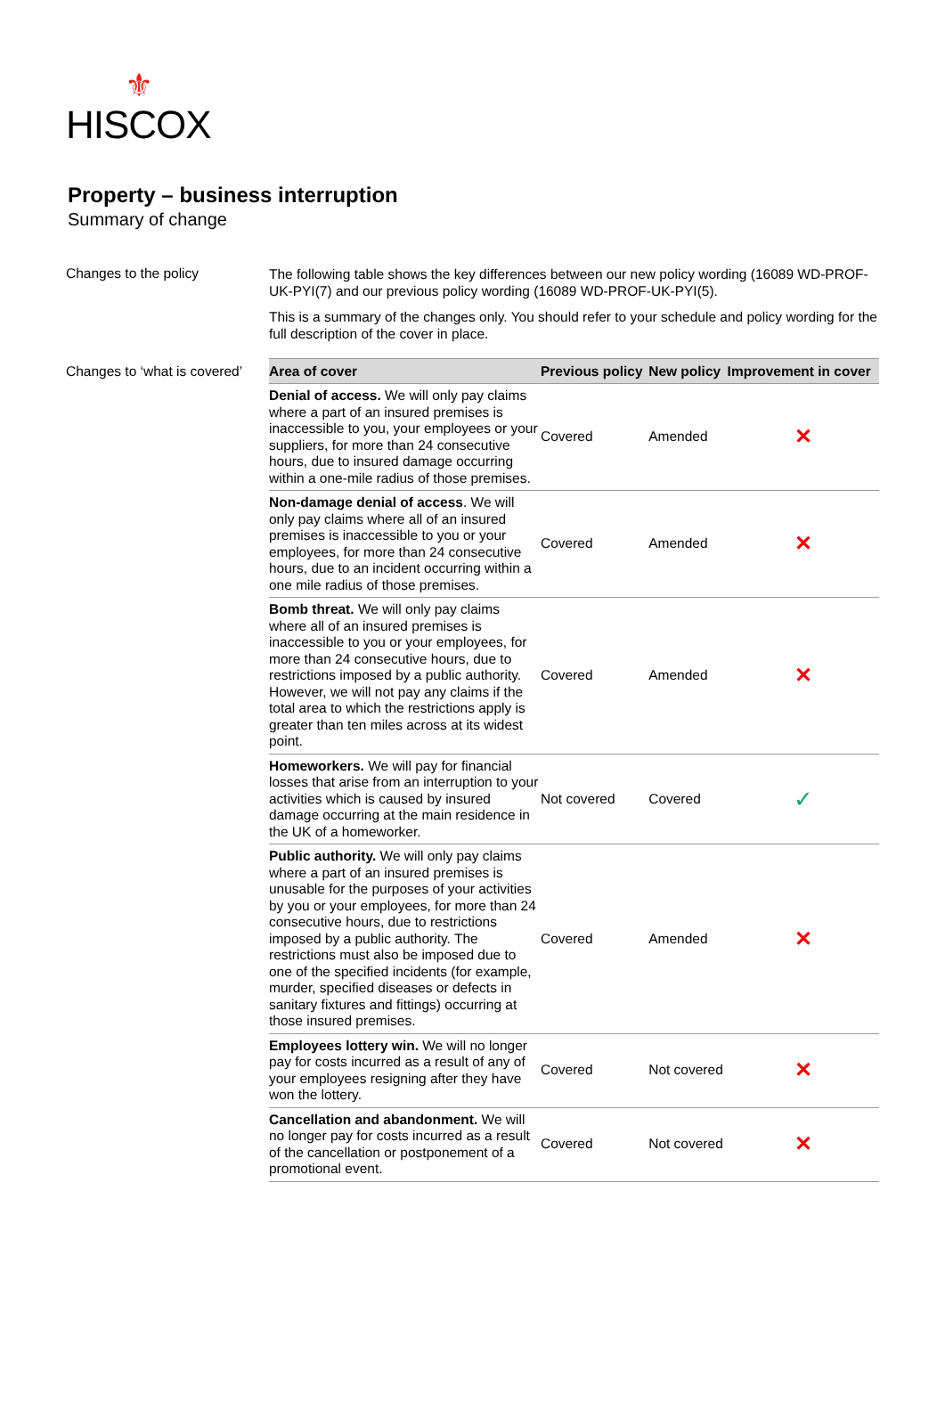⚜
HISCOX
Property – business interruption
Summary of change
Changes to the policy
The following table shows the key differences between our new policy wording (16089 WD-PROF-UK-PYI(7) and our previous policy wording (16089 WD-PROF-UK-PYI(5).
This is a summary of the changes only. You should refer to your schedule and policy wording for the full description of the cover in place.
Changes to ‘what is covered’
| Area of cover | Previous policy | New policy | Improvement in cover |
| --- | --- | --- | --- |
| Denial of access. We will only pay claims where a part of an insured premises is inaccessible to you, your employees or your suppliers, for more than 24 consecutive hours, due to insured damage occurring within a one-mile radius of those premises. | Covered | Amended | ✕ |
| Non-damage denial of access . We will only pay claims where all of an insured premises is inaccessible to you or your employees, for more than 24 consecutive hours, due to an incident occurring within a one mile radius of those premises. | Covered | Amended | ✕ |
| Bomb threat. We will only pay claims where all of an insured premises is inaccessible to you or your employees, for more than 24 consecutive hours, due to restrictions imposed by a public authority. However, we will not pay any claims if the total area to which the restrictions apply is greater than ten miles across at its widest point. | Covered | Amended | ✕ |
| Homeworkers. We will pay for financial losses that arise from an interruption to your activities which is caused by insured damage occurring at the main residence in the UK of a homeworker. | Not covered | Covered | ✓ |
| Public authority. We will only pay claims where a part of an insured premises is unusable for the purposes of your activities by you or your employees, for more than 24 consecutive hours, due to restrictions imposed by a public authority. The restrictions must also be imposed due to one of the specified incidents (for example, murder, specified diseases or defects in sanitary fixtures and fittings) occurring at those insured premises. | Covered | Amended | ✕ |
| Employees lottery win. We will no longer pay for costs incurred as a result of any of your employees resigning after they have won the lottery. | Covered | Not covered | ✕ |
| Cancellation and abandonment. We will no longer pay for costs incurred as a result of the cancellation or postponement of a promotional event. | Covered | Not covered | ✕ |